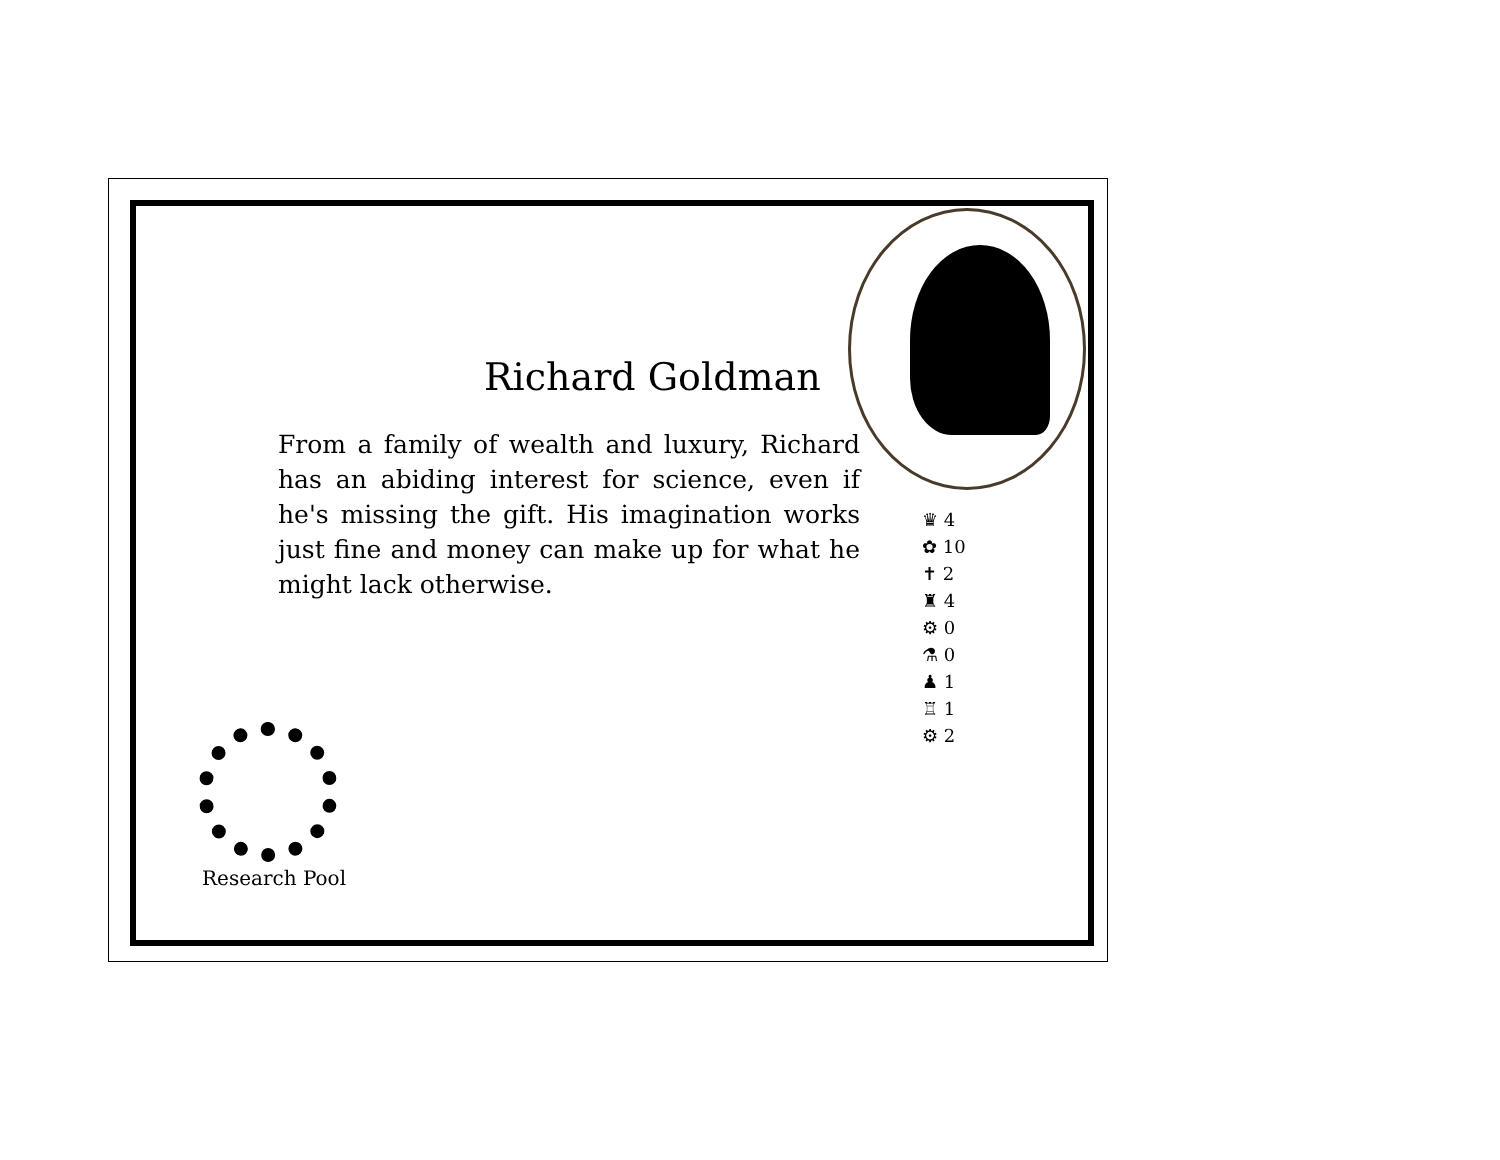Richard Goldman
From a family of wealth and luxury, Richard has an abiding interest for science, even if he's missing the gift. His imagination works just fine and money can make up for what he might lack otherwise.
♛ 4
✿ 10
✝ 2
♜ 4
⚙ 0
⚗ 0
♟ 1
♖ 1
⚙ 2
Research Pool